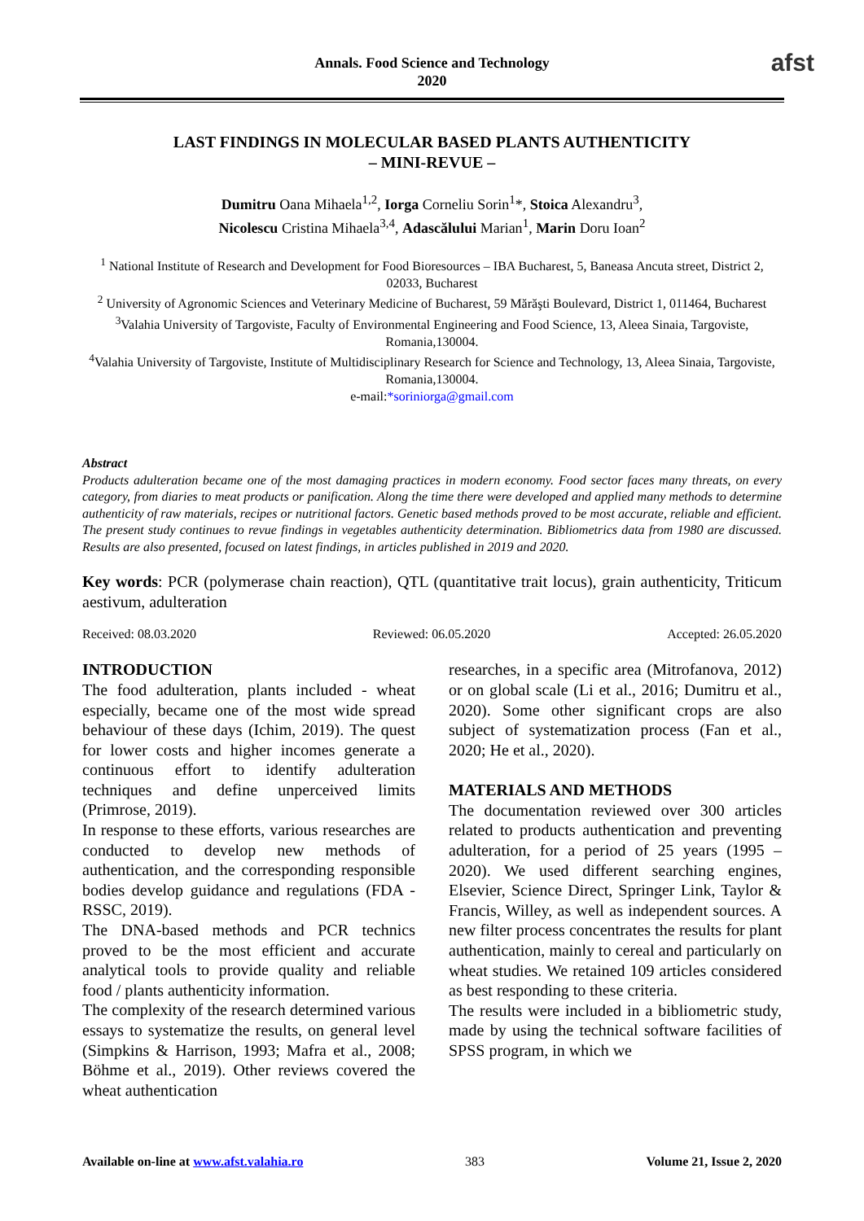Annals. Food Science and Technology
2020
afst
LAST FINDINGS IN MOLECULAR BASED PLANTS AUTHENTICITY
– MINI-REVUE –
Dumitru Oana Mihaela<sup>1,2</sup>, Iorga Corneliu Sorin<sup>1</sup>*, Stoica Alexandru<sup>3</sup>,
Nicolescu Cristina Mihaela<sup>3,4</sup>, Adascălului Marian<sup>1</sup>, Marin Doru Ioan<sup>2</sup>
<sup>1</sup> National Institute of Research and Development for Food Bioresources – IBA Bucharest, 5, Baneasa Ancuta street, District 2, 02033, Bucharest
<sup>2</sup> University of Agronomic Sciences and Veterinary Medicine of Bucharest, 59 Mărăşti Boulevard, District 1, 011464, Bucharest
<sup>3</sup> Valahia University of Targoviste, Faculty of Environmental Engineering and Food Science, 13, Aleea Sinaia, Targoviste, Romania,130004.
<sup>4</sup> Valahia University of Targoviste, Institute of Multidisciplinary Research for Science and Technology, 13, Aleea Sinaia, Targoviste, Romania,130004.
e-mail:*soriniorga@gmail.com
Abstract
Products adulteration became one of the most damaging practices in modern economy. Food sector faces many threats, on every category, from diaries to meat products or panification. Along the time there were developed and applied many methods to determine authenticity of raw materials, recipes or nutritional factors. Genetic based methods proved to be most accurate, reliable and efficient. The present study continues to revue findings in vegetables authenticity determination. Bibliometrics data from 1980 are discussed. Results are also presented, focused on latest findings, in articles published in 2019 and 2020.
Key words: PCR (polymerase chain reaction), QTL (quantitative trait locus), grain authenticity, Triticum aestivum, adulteration
Received: 08.03.2020 Reviewed: 06.05.2020 Accepted: 26.05.2020
INTRODUCTION
The food adulteration, plants included - wheat especially, became one of the most wide spread behaviour of these days (Ichim, 2019). The quest for lower costs and higher incomes generate a continuous effort to identify adulteration techniques and define unperceived limits (Primrose, 2019).
In response to these efforts, various researches are conducted to develop new methods of authentication, and the corresponding responsible bodies develop guidance and regulations (FDA - RSSC, 2019).
The DNA-based methods and PCR technics proved to be the most efficient and accurate analytical tools to provide quality and reliable food / plants authenticity information.
The complexity of the research determined various essays to systematize the results, on general level (Simpkins & Harrison, 1993; Mafra et al., 2008; Böhme et al., 2019). Other reviews covered the wheat authentication
researches, in a specific area (Mitrofanova, 2012) or on global scale (Li et al., 2016; Dumitru et al., 2020). Some other significant crops are also subject of systematization process (Fan et al., 2020; He et al., 2020).
MATERIALS AND METHODS
The documentation reviewed over 300 articles related to products authentication and preventing adulteration, for a period of 25 years (1995 – 2020). We used different searching engines, Elsevier, Science Direct, Springer Link, Taylor & Francis, Willey, as well as independent sources. A new filter process concentrates the results for plant authentication, mainly to cereal and particularly on wheat studies. We retained 109 articles considered as best responding to these criteria.
The results were included in a bibliometric study, made by using the technical software facilities of SPSS program, in which we
Available on-line at www.afst.valahia.ro 383 Volume 21, Issue 2, 2020